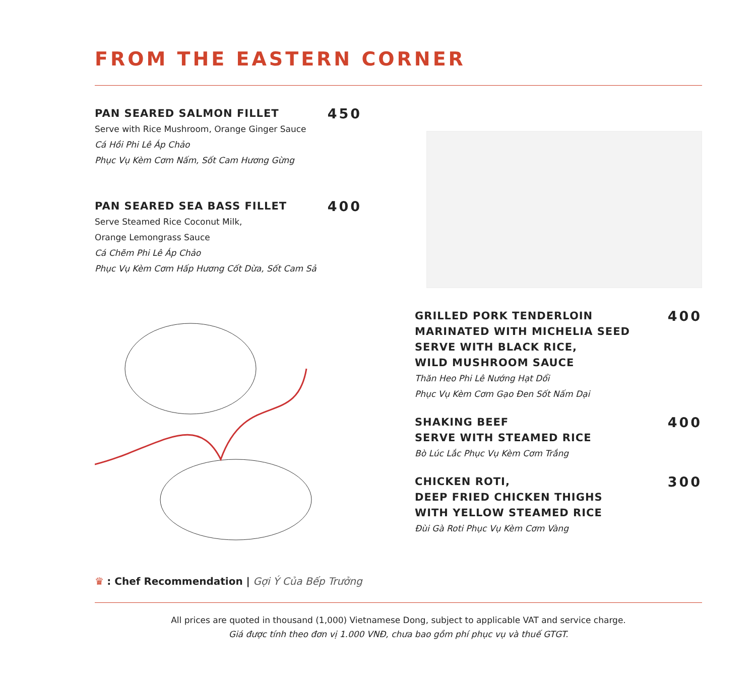FROM THE EASTERN CORNER
PAN SEARED SALMON FILLET 450
Serve with Rice Mushroom, Orange Ginger Sauce
Cá Hồi Phi Lê Áp Chảo
Phục Vụ Kèm Cơm Nấm, Sốt Cam Hương Gừng
PAN SEARED SEA BASS FILLET 400
Serve Steamed Rice Coconut Milk,
Orange Lemongrass Sauce
Cá Chẽm Phi Lê Áp Chảo
Phục Vụ Kèm Cơm Hấp Hương Cốt Dừa, Sốt Cam Sả
GRILLED PORK TENDERLOIN
MARINATED WITH MICHELIA SEED
SERVE WITH BLACK RICE,
WILD MUSHROOM SAUCE 400
Thăn Heo Phi Lê Nướng Hạt Dổi
Phục Vụ Kèm Cơm Gạo Đen Sốt Nấm Dại
SHAKING BEEF
SERVE WITH STEAMED RICE 400
Bò Lúc Lắc Phục Vụ Kèm Cơm Trắng
CHICKEN ROTI,
DEEP FRIED CHICKEN THIGHS
WITH YELLOW STEAMED RICE 300
Đùi Gà Roti Phục Vụ Kèm Cơm Vàng
♛ : Chef Recommendation | Gợi Ý Của Bếp Trưởng
All prices are quoted in thousand (1,000) Vietnamese Dong, subject to applicable VAT and service charge.
Giá được tính theo đơn vị 1.000 VNĐ, chưa bao gồm phí phục vụ và thuế GTGT.